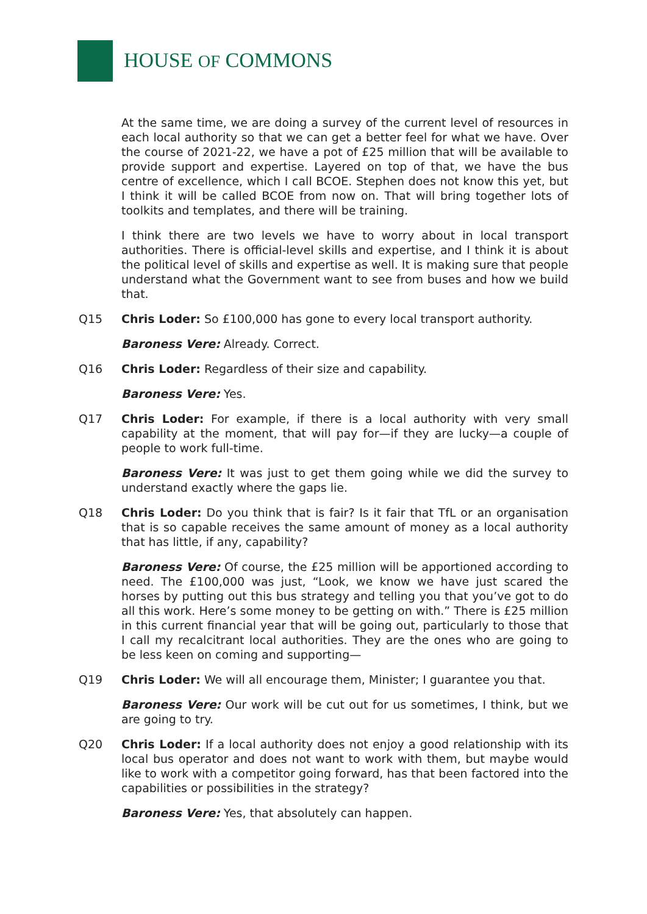HOUSE OF COMMONS
At the same time, we are doing a survey of the current level of resources in each local authority so that we can get a better feel for what we have. Over the course of 2021-22, we have a pot of £25 million that will be available to provide support and expertise. Layered on top of that, we have the bus centre of excellence, which I call BCOE. Stephen does not know this yet, but I think it will be called BCOE from now on. That will bring together lots of toolkits and templates, and there will be training.
I think there are two levels we have to worry about in local transport authorities. There is official-level skills and expertise, and I think it is about the political level of skills and expertise as well. It is making sure that people understand what the Government want to see from buses and how we build that.
Q15 Chris Loder: So £100,000 has gone to every local transport authority.
Baroness Vere: Already. Correct.
Q16 Chris Loder: Regardless of their size and capability.
Baroness Vere: Yes.
Q17 Chris Loder: For example, if there is a local authority with very small capability at the moment, that will pay for—if they are lucky—a couple of people to work full-time.
Baroness Vere: It was just to get them going while we did the survey to understand exactly where the gaps lie.
Q18 Chris Loder: Do you think that is fair? Is it fair that TfL or an organisation that is so capable receives the same amount of money as a local authority that has little, if any, capability?
Baroness Vere: Of course, the £25 million will be apportioned according to need. The £100,000 was just, “Look, we know we have just scared the horses by putting out this bus strategy and telling you that you’ve got to do all this work. Here’s some money to be getting on with.” There is £25 million in this current financial year that will be going out, particularly to those that I call my recalcitrant local authorities. They are the ones who are going to be less keen on coming and supporting—
Q19 Chris Loder: We will all encourage them, Minister; I guarantee you that.
Baroness Vere: Our work will be cut out for us sometimes, I think, but we are going to try.
Q20 Chris Loder: If a local authority does not enjoy a good relationship with its local bus operator and does not want to work with them, but maybe would like to work with a competitor going forward, has that been factored into the capabilities or possibilities in the strategy?
Baroness Vere: Yes, that absolutely can happen.